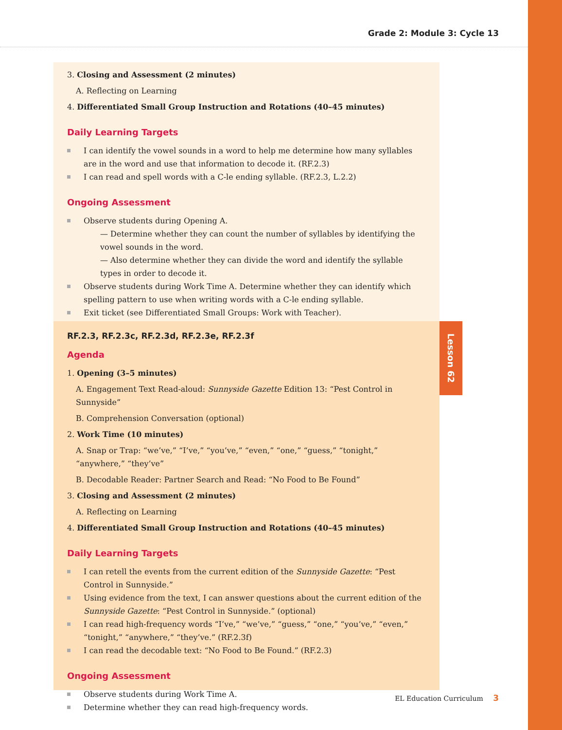Grade 2: Module 3: Cycle 13
3. Closing and Assessment (2 minutes)
A. Reflecting on Learning
4. Differentiated Small Group Instruction and Rotations (40–45 minutes)
Daily Learning Targets
I can identify the vowel sounds in a word to help me determine how many syllables are in the word and use that information to decode it. (RF.2.3)
I can read and spell words with a C-le ending syllable. (RF.2.3, L.2.2)
Ongoing Assessment
Observe students during Opening A.
— Determine whether they can count the number of syllables by identifying the vowel sounds in the word.
— Also determine whether they can divide the word and identify the syllable types in order to decode it.
Observe students during Work Time A. Determine whether they can identify which spelling pattern to use when writing words with a C-le ending syllable.
Exit ticket (see Differentiated Small Groups: Work with Teacher).
RF.2.3, RF.2.3c, RF.2.3d, RF.2.3e, RF.2.3f
Agenda
1. Opening (3–5 minutes)
A. Engagement Text Read-aloud: Sunnyside Gazette Edition 13: “Pest Control in Sunnyside”
B. Comprehension Conversation (optional)
2. Work Time (10 minutes)
A. Snap or Trap: “we’ve,” “I’ve,” “you’ve,” “even,” “one,” “guess,” “tonight,” “anywhere,” “they’ve”
B. Decodable Reader: Partner Search and Read: “No Food to Be Found”
3. Closing and Assessment (2 minutes)
A. Reflecting on Learning
4. Differentiated Small Group Instruction and Rotations (40–45 minutes)
Daily Learning Targets
I can retell the events from the current edition of the Sunnyside Gazette: “Pest Control in Sunnyside.”
Using evidence from the text, I can answer questions about the current edition of the Sunnyside Gazette: “Pest Control in Sunnyside.” (optional)
I can read high-frequency words “I’ve,” “we’ve,” “guess,” “one,” “you’ve,” “even,” “tonight,” “anywhere,” “they’ve.” (RF.2.3f)
I can read the decodable text: “No Food to Be Found.” (RF.2.3)
Ongoing Assessment
Observe students during Work Time A.
Determine whether they can read high-frequency words.
Lesson 62
EL Education Curriculum 3